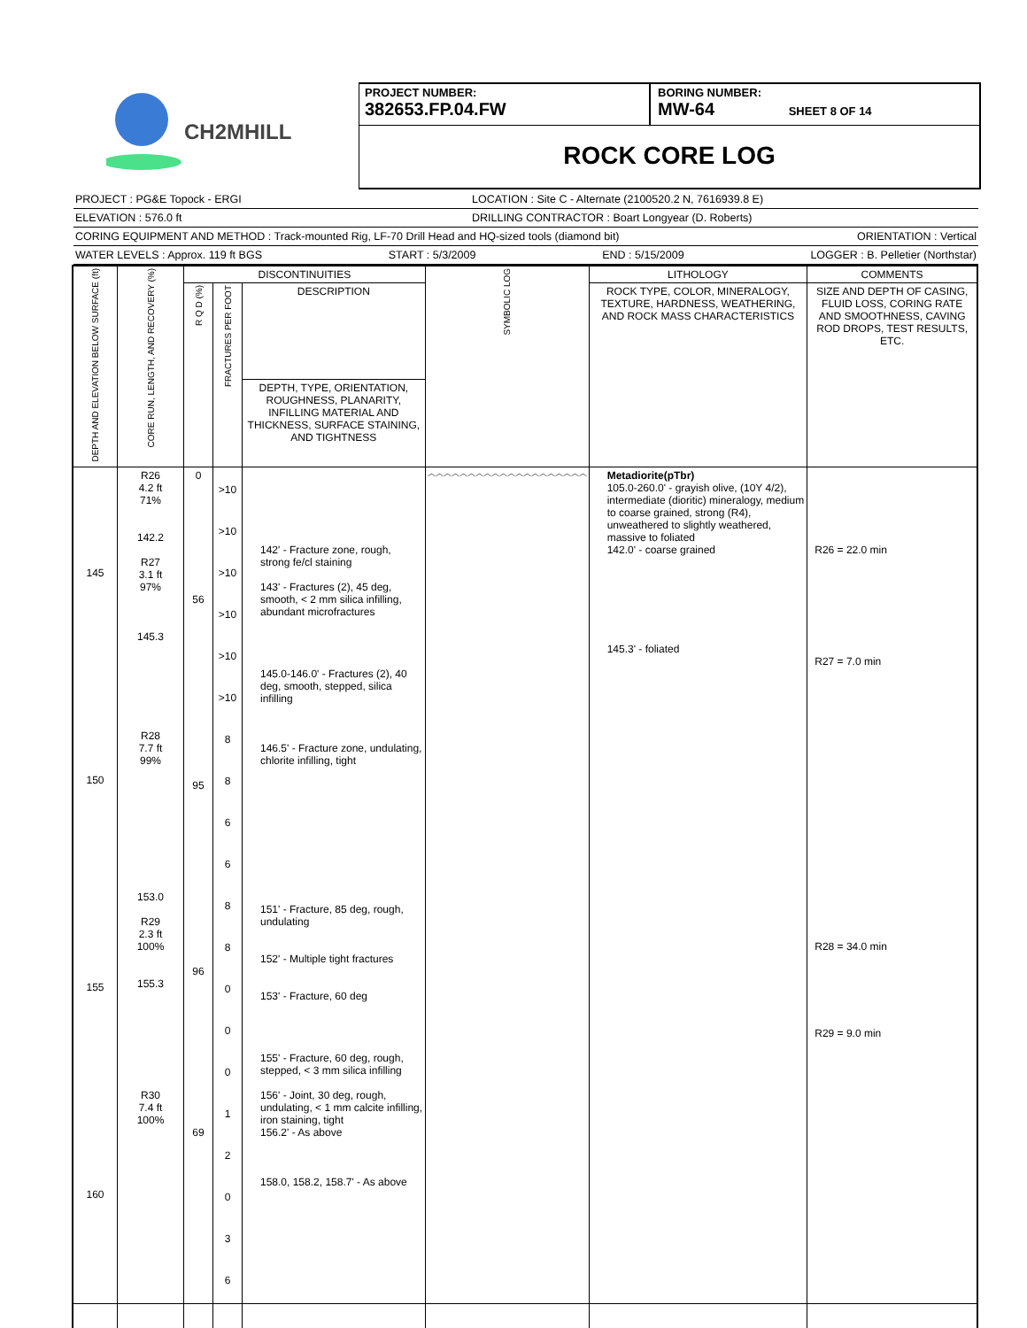CH2MHILL
PROJECT NUMBER:
382653.FP.04.FW
BORING NUMBER:
MW-64 SHEET 8 OF 14
ROCK CORE LOG
PROJECT : PG&E Topock - ERGI LOCATION : Site C - Alternate (2100520.2 N, 7616939.8 E)
ELEVATION : 576.0 ft DRILLING CONTRACTOR : Boart Longyear (D. Roberts)
CORING EQUIPMENT AND METHOD : Track-mounted Rig, LF-70 Drill Head and HQ-sized tools (diamond bit) ORIENTATION : Vertical
WATER LEVELS : Approx. 119 ft BGS START : 5/3/2009 END : 5/15/2009 LOGGER : B. Pelletier (Northstar)
| DEPTH AND ELEVATION BELOW SURFACE (ft) | CORE RUN, LENGTH, AND RECOVERY (%) | DISCONTINUITIES | | | SYMBOLIC LOG | LITHOLOGY | COMMENTS |
| --- | --- | --- | --- | --- | --- | --- | --- |
| | | R Q D (%) | FRACTURES PER FOOT | DESCRIPTION | | ROCK TYPE, COLOR, MINERALOGY, TEXTURE, HARDNESS, WEATHERING, AND ROCK MASS CHARACTERISTICS | SIZE AND DEPTH OF CASING, FLUID LOSS, CORING RATE AND SMOOTHNESS, CAVING ROD DROPS, TEST RESULTS, ETC. |
| | | | | DEPTH, TYPE, ORIENTATION, ROUGHNESS, PLANARITY, INFILLING MATERIAL AND THICKNESS, SURFACE STAINING, AND TIGHTNESS | | | |
| 145 150 155 160 | R26 4.2 ft 71% 142.2 R27 3.1 ft 97% 145.3 R28 7.7 ft 99% 153.0 R29 2.3 ft 100% 155.3 R30 7.4 ft 100% | 0 56 95 96 69 | >10 >10 >10 >10 >10 >10 8 8 6 6 8 8 0 0 0 1 2 0 3 6 | 142' - Fracture zone, rough, strong fe/cl staining 143' - Fractures (2), 45 deg, smooth, < 2 mm silica infilling, abundant microfractures 145.0-146.0' - Fractures (2), 40 deg, smooth, stepped, silica infilling 146.5' - Fracture zone, undulating, chlorite infilling, tight 151' - Fracture, 85 deg, rough, undulating 152' - Multiple tight fractures 153' - Fracture, 60 deg 155' - Fracture, 60 deg, rough, stepped, < 3 mm silica infilling 156' - Joint, 30 deg, rough, undulating, < 1 mm calcite infilling, iron staining, tight 156.2' - As above 158.0, 158.2, 158.7' - As above | ︿︿︿︿︿︿︿︿︿︿︿︿︿︿︿︿︿︿︿︿ | Metadiorite(pTbr) 105.0-260.0' - grayish olive, (10Y 4/2), intermediate (dioritic) mineralogy, medium to coarse grained, strong (R4), unweathered to slightly weathered, massive to foliated 142.0' - coarse grained 145.3' - foliated | R26 = 22.0 min R27 = 7.0 min R28 = 34.0 min R29 = 9.0 min |